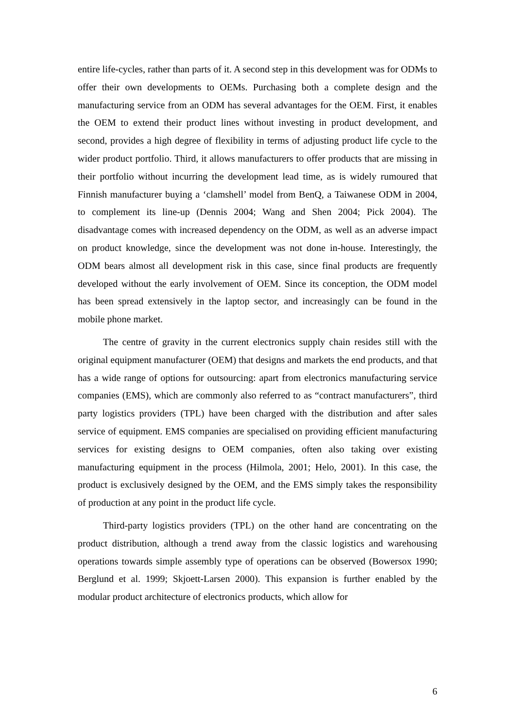entire life-cycles, rather than parts of it. A second step in this development was for ODMs to offer their own developments to OEMs. Purchasing both a complete design and the manufacturing service from an ODM has several advantages for the OEM. First, it enables the OEM to extend their product lines without investing in product development, and second, provides a high degree of flexibility in terms of adjusting product life cycle to the wider product portfolio. Third, it allows manufacturers to offer products that are missing in their portfolio without incurring the development lead time, as is widely rumoured that Finnish manufacturer buying a ‘clamshell’ model from BenQ, a Taiwanese ODM in 2004, to complement its line-up (Dennis 2004; Wang and Shen 2004; Pick 2004). The disadvantage comes with increased dependency on the ODM, as well as an adverse impact on product knowledge, since the development was not done in-house. Interestingly, the ODM bears almost all development risk in this case, since final products are frequently developed without the early involvement of OEM. Since its conception, the ODM model has been spread extensively in the laptop sector, and increasingly can be found in the mobile phone market.
The centre of gravity in the current electronics supply chain resides still with the original equipment manufacturer (OEM) that designs and markets the end products, and that has a wide range of options for outsourcing: apart from electronics manufacturing service companies (EMS), which are commonly also referred to as “contract manufacturers”, third party logistics providers (TPL) have been charged with the distribution and after sales service of equipment. EMS companies are specialised on providing efficient manufacturing services for existing designs to OEM companies, often also taking over existing manufacturing equipment in the process (Hilmola, 2001; Helo, 2001). In this case, the product is exclusively designed by the OEM, and the EMS simply takes the responsibility of production at any point in the product life cycle.
Third-party logistics providers (TPL) on the other hand are concentrating on the product distribution, although a trend away from the classic logistics and warehousing operations towards simple assembly type of operations can be observed (Bowersox 1990; Berglund et al. 1999; Skjoett-Larsen 2000). This expansion is further enabled by the modular product architecture of electronics products, which allow for
6